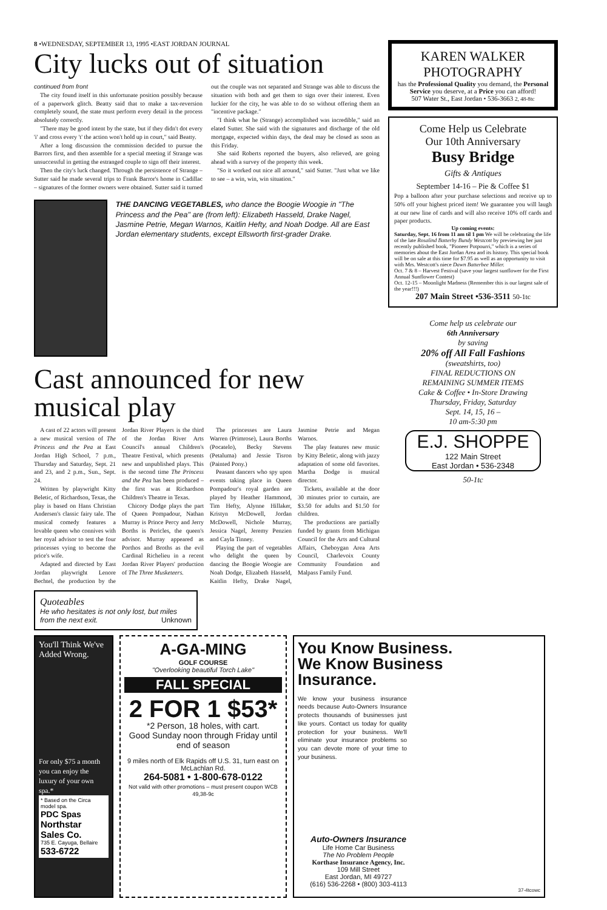8 •WEDNESDAY, SEPTEMBER 13, 1995 •EAST JORDAN JOURNAL
City lucks out of situation
continued from front
The city found itself in this unfortunate position possibly because of a paperwork glitch. Beatty said that to make a tax-reversion completely sound, the state must perform every detail in the process absolutely correctly.
"There may be good intent by the state, but if they didn't dot every 'i' and cross every 't' the action won't hold up in court," said Beatty.
After a long discussion the commission decided to pursue the Barrors first, and then assemble for a special meeting if Strange was unsuccessful in getting the estranged couple to sign off their interest.
Then the city's luck changed. Through the persistence of Strange – Sutter said he made several trips to Frank Barror's home in Cadillac – signatures of the former owners were obtained. Sutter said it turned out the couple was not separated and Strange was able to discuss the situation with both and get them to sign over their interest. Even luckier for the city, he was able to do so without offering them an "incentive package."
"I think what he (Strange) accomplished was incredible," said an elated Sutter. She said with the signatures and discharge of the old mortgage, expected within days, the deal may be closed as soon as this Friday.
She said Roberts reported the buyers, also relieved, are going ahead with a survey of the property this week.
"So it worked out nice all around," said Sutter. "Just what we like to see – a win, win, win situation."
THE DANCING VEGETABLES, who dance the Boogie Woogie in "The Princess and the Pea" are (from left): Elizabeth Hasseld, Drake Nagel, Jasmine Petrie, Megan Warnos, Kaitlin Hefty, and Noah Dodge. All are East Jordan elementary students, except Ellsworth first-grader Drake.
Cast announced for new musical play
A cast of 22 actors will present a new musical version of The Princess and the Pea at East Jordan High School, 7 p.m., Thursday and Saturday, Sept. 21 and 23, and 2 p.m., Sun., Sept. 24.
Written by playwright Kitty Beletic, of Richardson, Texas, the play is based on Hans Christian Andersen's classic fairy tale. The musical comedy features a lovable queen who connives with her royal advisor to test the four princesses vying to become the price's wife.
Adapted and directed by East Jordan playwright Lenore Bechtel, the production by the Jordan River Players is the third of the Jordan River Arts Council's annual Children's Theatre Festival, which presents new and unpublished plays. This is the second time The Princess and the Pea has been produced – the first was at Richardson Children's Theatre in Texas.
Chicory Dodge plays the part of Queen Pompadour, Nathan Murray is Prince Percy and Jerry Borths is Pericles, the queen's advisor. Murray appeared as Porthos and Broths as the evil Cardinal Richelieu in a recent Jordan River Players' production of The Three Musketeers.
The princesses are Laura Warren (Primrose), Laura Borths (Pocatelo), Becky Stevens (Petaluma) and Jessie Tisron (Painted Pony.)
Peasant dancers who spy upon events taking place in Queen Pompadour's royal garden are played by Heather Hammond, Tim Hefty, Alynne Hillaker, Kristyn McDowell, Jordan McDowell, Nichole Murray, Jessica Nagel, Jeremy Penzien and Cayla Tinney.
Playing the part of vegetables who delight the queen by dancing the Boogie Woogie are Noah Dodge, Elizabeth Hasseld, Kaitlin Hefty, Drake Nagel, Jasmine Petrie and Megan Warnos.
The play features new music by Kitty Beletic, along with jazzy adaptation of some old favorites. Martha Dodge is musical director.
Tickets, available at the door 30 minutes prior to curtain, are $3.50 for adults and $1.50 for children.
The productions are partially funded by grants from Michigan Council for the Arts and Cultural Affairs, Cheboygan Area Arts Council, Charlevoix County Community Foundation and Malpass Family Fund.
Quoteables
He who hesitates is not only lost, but miles from the next exit. Unknown
KAREN WALKER
PHOTOGRAPHY
has the Professional Quality you demand, the Personal Service you deserve, at a Price you can afford!
507 Water St., East Jordan • 536-3663 2, 48-8tc
Come Help us Celebrate
Our 10th Anniversary
Busy Bridge
Gifts & Antiques
September 14-16 – Pie & Coffee $1
Pop a balloon after your purchase selections and receive up to 50% off your highest priced item! We guarantee you will laugh at our new line of cards and will also receive 10% off cards and paper products.
Up coming events:
Saturday, Sept. 16 from 11 am til 1 pm We will be celebrating the life of the late Rosalind Batterby Bundy Westcott by previewing her just recently published book, "Pioneer Potpourri," which is a series of memories about the East Jordan Area and its history. This special book will be on sale at this time for $7.95 as well as an opportunity to visit with Mrs. Westcott's niece Dawn Batterbee Miller.
Oct. 7 & 8 – Harvest Festival (save your largest sunflower for the First Annual Sunflower Contest)
Oct. 12-15 – Moonlight Madness (Remember this is our largest sale of the year!!!)
207 Main Street •536-3511 50-1tc
Come help us celebrate our
6th Anniversary
by saving
20% off All Fall Fashions
(sweatshirts, too)
FINAL REDUCTIONS ON
REMAINING SUMMER ITEMS
Cake & Coffee • In-Store Drawing
Thursday, Friday, Saturday
Sept. 14, 15, 16 –
10 am-5:30 pm
E.J. SHOPPE
122 Main Street
East Jordan • 536-2348
50-1tc
You'll Think We've Added Wrong.
For only $75 a month you can enjoy the luxury of your own spa.*
* Based on the Circa model spa.
PDC Spas
Northstar Sales Co.
735 E. Cayuga, Bellaire
533-6722
A-GA-MING
GOLF COURSE
"Overlooking beautiful Torch Lake"
FALL SPECIAL
2 FOR 1 $53*
*2 Person, 18 holes, with cart.
Good Sunday noon through Friday until end of season
9 miles north of Elk Rapids off U.S. 31, turn east on McLachlan Rd.
264-5081 • 1-800-678-0122
Not valid with other promotions – must present coupon WCB 49,38-9c
You Know Business.
We Know Business
Insurance.
We know your business insurance needs because Auto-Owners Insurance protects thousands of businesses just like yours. Contact us today for quality protection for your business. We'll eliminate your insurance problems so you can devote more of your time to your business.
Auto-Owners Insurance
Life Home Car Business
The No Problem People
Korthase Insurance Agency, Inc.
109 Mill Street
East Jordan, MI 49727
(616) 536-2268 • (800) 303-4113
37-4tcowc